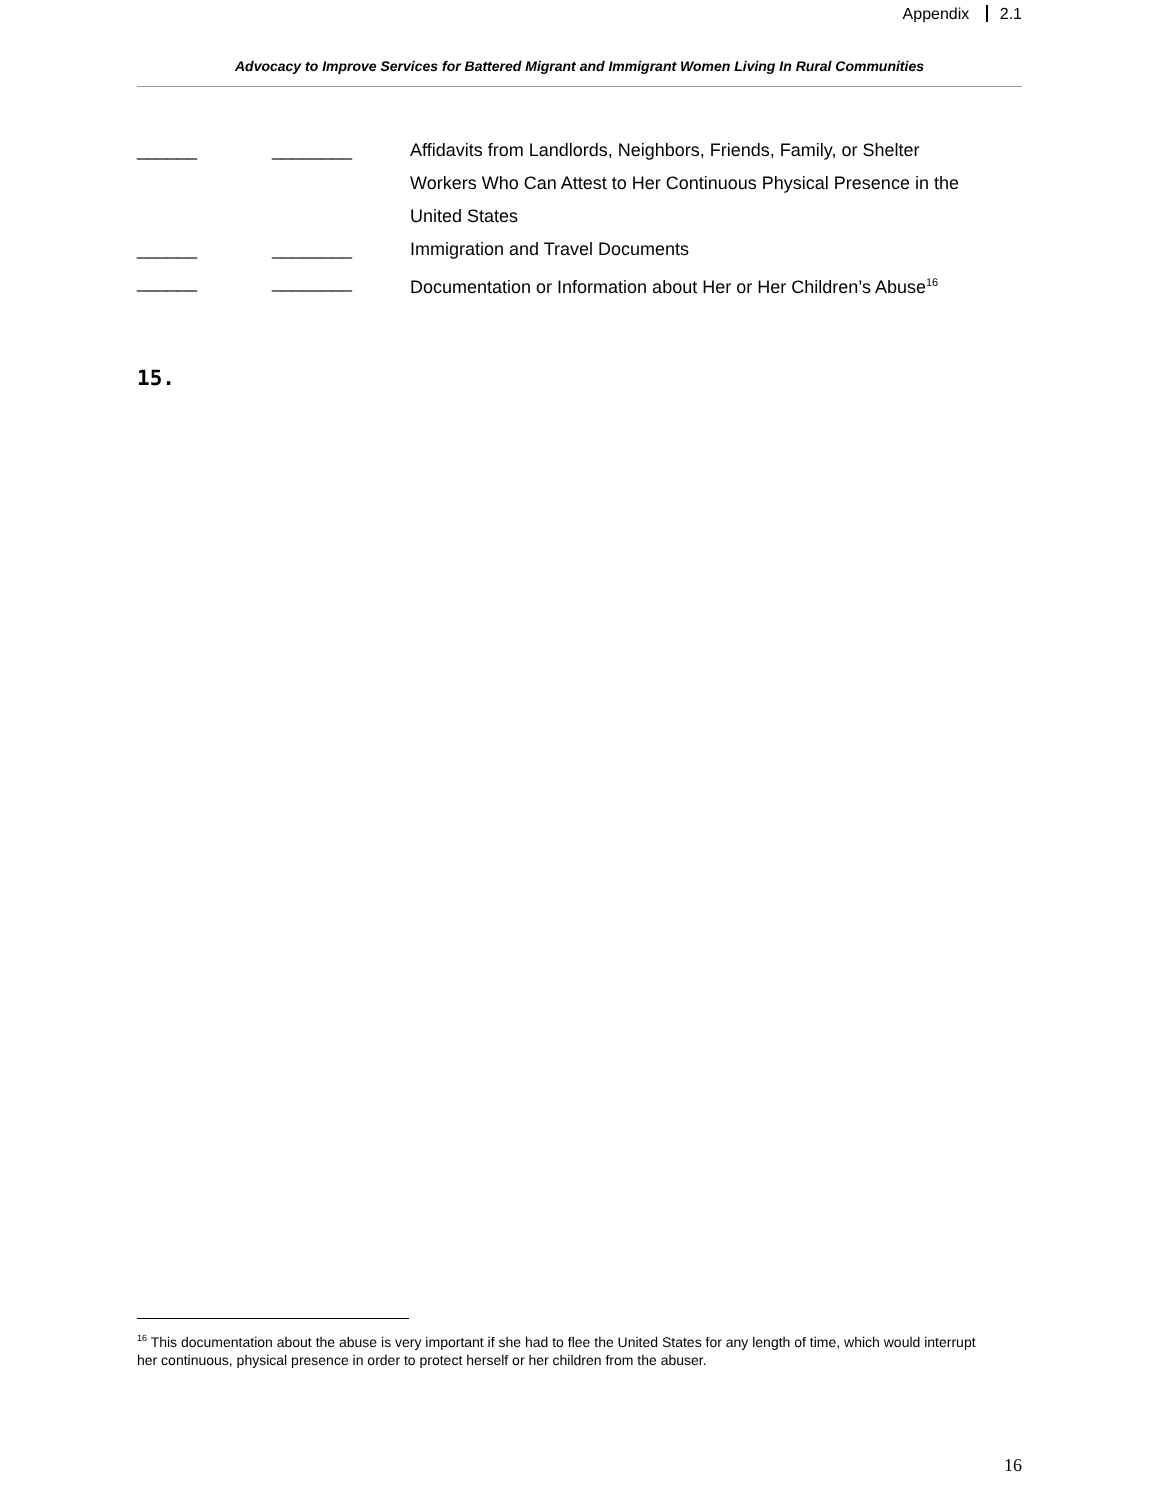Appendix 2.1
Advocacy to Improve Services for Battered Migrant and Immigrant Women Living In Rural Communities
______ ________ Affidavits from Landlords, Neighbors, Friends, Family, or Shelter Workers Who Can Attest to Her Continuous Physical Presence in the United States
______ ________ Immigration and Travel Documents
______ ________ Documentation or Information about Her or Her Children’s Abuse<sup>16</sup>
15.
<sup>16</sup> This documentation about the abuse is very important if she had to flee the United States for any length of time, which would interrupt her continuous, physical presence in order to protect herself or her children from the abuser.
16